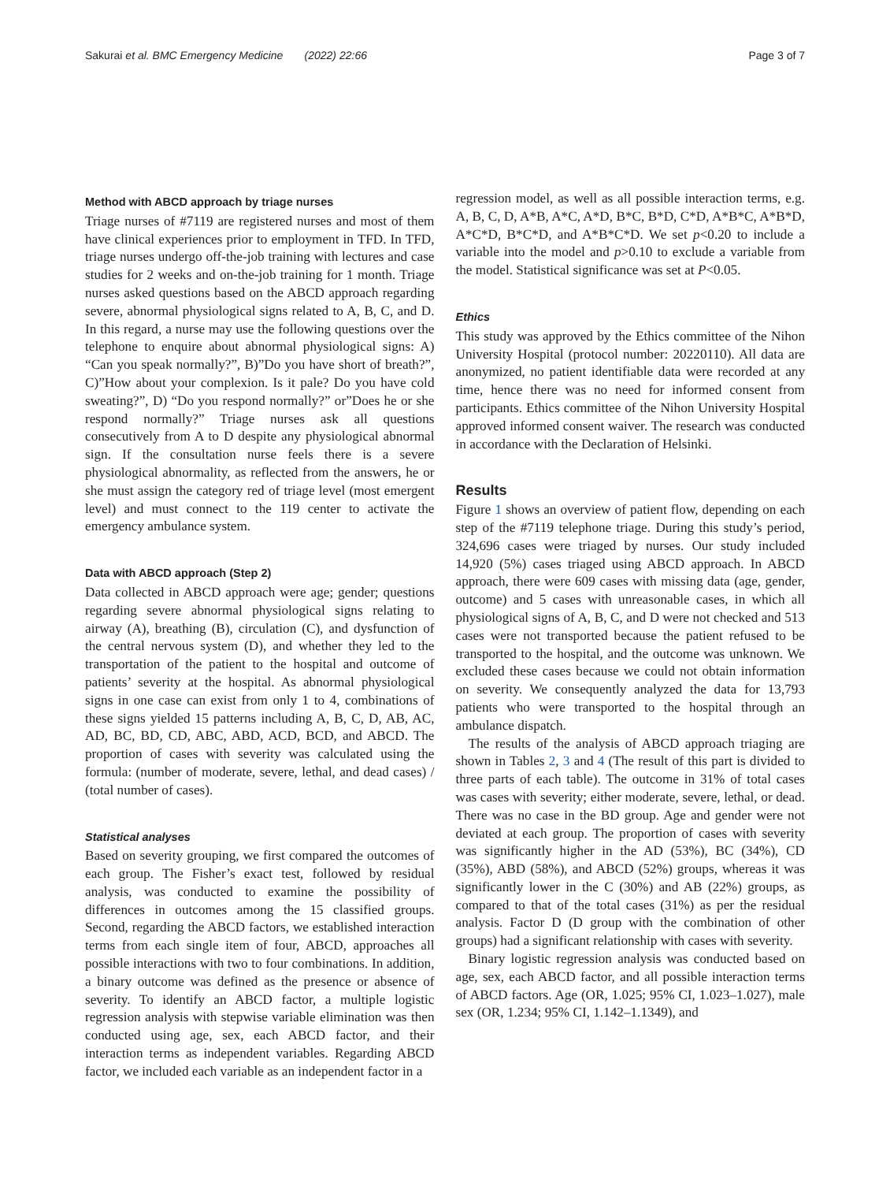Sakurai et al. BMC Emergency Medicine (2022) 22:66 Page 3 of 7
Method with ABCD approach by triage nurses
Triage nurses of #7119 are registered nurses and most of them have clinical experiences prior to employment in TFD. In TFD, triage nurses undergo off-the-job training with lectures and case studies for 2 weeks and on-the-job training for 1 month. Triage nurses asked questions based on the ABCD approach regarding severe, abnormal physiological signs related to A, B, C, and D. In this regard, a nurse may use the following questions over the telephone to enquire about abnormal physiological signs: A) “Can you speak normally?”, B)”Do you have short of breath?”, C)”How about your complexion. Is it pale? Do you have cold sweating?”, D) “Do you respond normally?” or”Does he or she respond normally?” Triage nurses ask all questions consecutively from A to D despite any physiological abnormal sign. If the consultation nurse feels there is a severe physiological abnormality, as reflected from the answers, he or she must assign the category red of triage level (most emergent level) and must connect to the 119 center to activate the emergency ambulance system.
Data with ABCD approach (Step 2)
Data collected in ABCD approach were age; gender; questions regarding severe abnormal physiological signs relating to airway (A), breathing (B), circulation (C), and dysfunction of the central nervous system (D), and whether they led to the transportation of the patient to the hospital and outcome of patients’ severity at the hospital. As abnormal physiological signs in one case can exist from only 1 to 4, combinations of these signs yielded 15 patterns including A, B, C, D, AB, AC, AD, BC, BD, CD, ABC, ABD, ACD, BCD, and ABCD. The proportion of cases with severity was calculated using the formula: (number of moderate, severe, lethal, and dead cases) / (total number of cases).
Statistical analyses
Based on severity grouping, we first compared the outcomes of each group. The Fisher’s exact test, followed by residual analysis, was conducted to examine the possibility of differences in outcomes among the 15 classified groups. Second, regarding the ABCD factors, we established interaction terms from each single item of four, ABCD, approaches all possible interactions with two to four combinations. In addition, a binary outcome was defined as the presence or absence of severity. To identify an ABCD factor, a multiple logistic regression analysis with stepwise variable elimination was then conducted using age, sex, each ABCD factor, and their interaction terms as independent variables. Regarding ABCD factor, we included each variable as an independent factor in a
regression model, as well as all possible interaction terms, e.g. A, B, C, D, A*B, A*C, A*D, B*C, B*D, C*D, A*B*C, A*B*D, A*C*D, B*C*D, and A*B*C*D. We set p<0.20 to include a variable into the model and p>0.10 to exclude a variable from the model. Statistical significance was set at P<0.05.
Ethics
This study was approved by the Ethics committee of the Nihon University Hospital (protocol number: 20220110). All data are anonymized, no patient identifiable data were recorded at any time, hence there was no need for informed consent from participants. Ethics committee of the Nihon University Hospital approved informed consent waiver. The research was conducted in accordance with the Declaration of Helsinki.
Results
Figure 1 shows an overview of patient flow, depending on each step of the #7119 telephone triage. During this study’s period, 324,696 cases were triaged by nurses. Our study included 14,920 (5%) cases triaged using ABCD approach. In ABCD approach, there were 609 cases with missing data (age, gender, outcome) and 5 cases with unreasonable cases, in which all physiological signs of A, B, C, and D were not checked and 513 cases were not transported because the patient refused to be transported to the hospital, and the outcome was unknown. We excluded these cases because we could not obtain information on severity. We consequently analyzed the data for 13,793 patients who were transported to the hospital through an ambulance dispatch.
The results of the analysis of ABCD approach triaging are shown in Tables 2, 3 and 4 (The result of this part is divided to three parts of each table). The outcome in 31% of total cases was cases with severity; either moderate, severe, lethal, or dead. There was no case in the BD group. Age and gender were not deviated at each group. The proportion of cases with severity was significantly higher in the AD (53%), BC (34%), CD (35%), ABD (58%), and ABCD (52%) groups, whereas it was significantly lower in the C (30%) and AB (22%) groups, as compared to that of the total cases (31%) as per the residual analysis. Factor D (D group with the combination of other groups) had a significant relationship with cases with severity.
Binary logistic regression analysis was conducted based on age, sex, each ABCD factor, and all possible interaction terms of ABCD factors. Age (OR, 1.025; 95% CI, 1.023–1.027), male sex (OR, 1.234; 95% CI, 1.142–1.1349), and